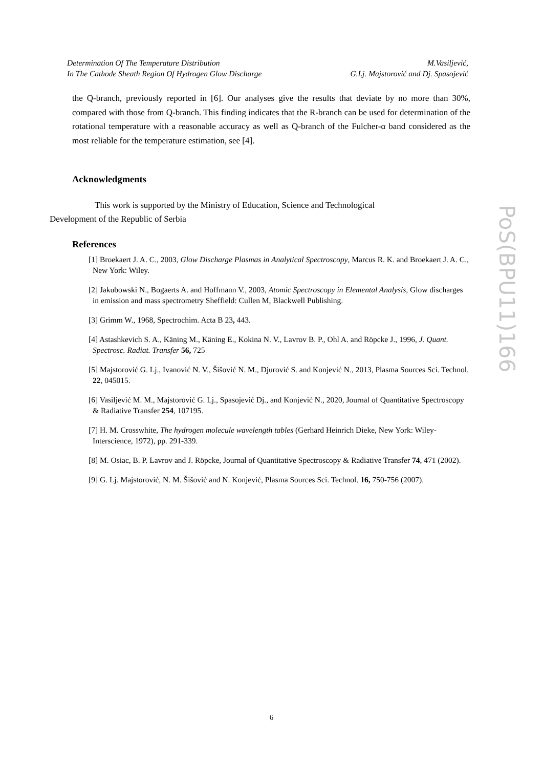Determination Of The Temperature Distribution
In The Cathode Sheath Region Of Hydrogen Glow Discharge
M.Vasiljević,
G.Lj. Majstorović and Dj. Spasojević
the Q-branch, previously reported in [6]. Our analyses give the results that deviate by no more than 30%, compared with those from Q-branch. This finding indicates that the R-branch can be used for determination of the rotational temperature with a reasonable accuracy as well as Q-branch of the Fulcher-α band considered as the most reliable for the temperature estimation, see [4].
Acknowledgments
This work is supported by the Ministry of Education, Science and Technological
Development of the Republic of Serbia
References
[1] Broekaert J. A. C., 2003, Glow Discharge Plasmas in Analytical Spectroscopy, Marcus R. K. and Broekaert J. A. C., New York: Wiley.
[2] Jakubowski N., Bogaerts A. and Hoffmann V., 2003, Atomic Spectroscopy in Elemental Analysis, Glow discharges in emission and mass spectrometry Sheffield: Cullen M, Blackwell Publishing.
[3] Grimm W., 1968, Spectrochim. Acta B 23, 443.
[4] Astashkevich S. A., Käning M., Käning E., Kokina N. V., Lavrov B. P., Ohl A. and Röpcke J., 1996, J. Quant. Spectrosc. Radiat. Transfer 56, 725
[5] Majstorović G. Lj., Ivanović N. V., Šišović N. M., Djurović S. and Konjević N., 2013, Plasma Sources Sci. Technol. 22, 045015.
[6] Vasiljević M. M., Majstorović G. Lj., Spasojević Dj., and Konjević N., 2020, Journal of Quantitative Spectroscopy & Radiative Transfer 254, 107195.
[7] H. M. Crosswhite, The hydrogen molecule wavelength tables (Gerhard Heinrich Dieke, New York: Wiley-Interscience, 1972), pp. 291-339.
[8] M. Osiac, B. P. Lavrov and J. Röpcke, Journal of Quantitative Spectroscopy & Radiative Transfer 74, 471 (2002).
[9] G. Lj. Majstorović, N. M. Šišović and N. Konjević, Plasma Sources Sci. Technol. 16, 750-756 (2007).
PoS(BPU11)166
6